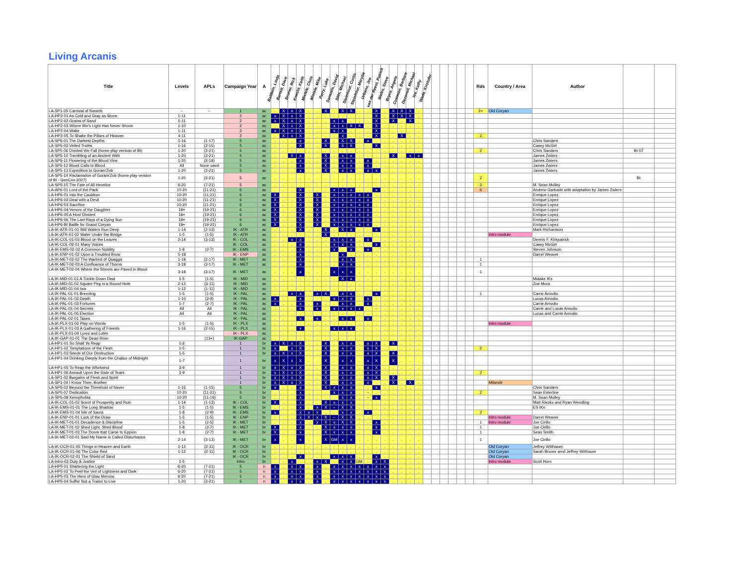Living Arcanis
| Title | Levels | APLs | Campaign Year | A | Baldwin, Linda | Barrett, Dave | Bruner, Rick | Knecht, Keith | Mistele, Chris | Mistele, Mike | Parry, Luke | Samuels, David | Sitts, Michael | Steinhour, Curtis | Steinhour, Marytia | Urbano, Joe | van der Reest, Patrick | Wales, Steve | Bryce, Angela | Cowman, Barbara | Dezonell, Michael | Ice, Kathy | Wade, Kristofer | | | | | | Rds | Country / Area | Author | | |
| --- | --- | --- | --- | --- | --- | --- | --- | --- | --- | --- | --- | --- | --- | --- | --- | --- | --- | --- | --- | --- | --- | --- | --- | --- | --- | --- | --- | --- | --- | --- | --- | --- | --- |
| LA-SP1-05 Carnival of Swords | -- | -- | 1 | ac | . | X | x | X | . | . | X | . | X | X | . | . | X | . | X | X | X | . | | | | | | | 2+ | Old Coryan | | | |
| LA-HP2-01 As Cold and Gray as Stone | 1-11 | | 2 | ac | x | X | x | X | . | . | . | . | . | . | . | . | X | . | X | X | X | . | | | | | | | | | | | |
| LA-HP2-02 Grains of Sand | 1-11 | | 2 | ac | x | X | x | X | . | . | . | x | x | . | . | . | X | . | X | . | X | . | | | | | | | | | | | |
| LA-HP2-03 Where Illiir's Light Has Never Shone | 1-10 | | 2 | ac | . | X | x | X | . | . | . | x | x | X | X | . | X | . | . | . | . | . | | | | | | | | | | | |
| LA-HP2-04 Wake | 1-11 | | 2 | ac | x | X | x | X | . | . | . | x | x | . | . | . | X | . | . | . | . | . | | | | | | | | | | | |
| LA-HP2-05 To Shake the Pillars of Heaven | 4-11 | | 2 | ac | . | X | x | X | . | . | . | . | x | . | . | . | X | . | . | X | . | . | | | | | | | 2 | | | | |
| LA-SP5-01 The Darkest Depths | 1-16 | (1-17) | 5 | ac | . | . | . | x | . | . | X | . | X | X | . | x | . | . | . | . | . | . | | | | | | | | | Chris Sanders | | |
| LA-SP5-03 Veiled Truths | 1-16 | (2-15) | 5 | ac | . | . | . | X | . | . | X | . | X | X | . | . | X | . | . | . | . | . | | | | | | | | | Casey McGirt | | |
| LA-SP5-06 Divided We Fall (home play version of BI) | 1-20 | (2-21) | 5 | ac | . | . | - | . | . | . | . | . | . | . | . | . | . | . | . | . | . | . | | | | | | | 2 | | Chris Sanders | BI-07 | |
| LA-SP5-10 Trembling of an Ancient Web | 1-20 | (2-21) | 5 | ac | . | . | X | x | . | . | X | . | x | x | . | . | . | . | X | . | x | x | | | | | | | | | James Zwiers | | |
| LA-SP5-11 Flowering of the Blood Vine | 1-20 | (2-19) | 5 | ac | . | . | . | x | . | . | X | . | x | x | . | x | . | . | . | . | . | . | | | | | | | | | James Zwiers | | |
| LA-SP5-12 Blood Calls to Blood | All | None used | 5 | ac | . | . | . | x | . | . | X | . | x | x | . | x | . | . | . | . | . | . | | | | | | | | | James Zwiers | | |
| LA-SP5-13 Expedition to Goram'Zob | 1-20 | (2-21) | 5 | ac | . | . | . | x | . | . | X | . | x | x | . | x | x | . | . | . | . | . | | | | | | | | | James Zwiers | | |
| LA-SP5-14 Reclamation of Goram'Zob (home play version of BI - GenCon 2007) | 1-20 | (2-21) | 5 | ac | . | . | . | . | . | . | . | . | . | . | . | . | . | . | . | . | . | . | | | | | | | 2 | | | BI | |
| LA-SP5-15 The Fate of All Heretics | 6-20 | (7-21) | 5 | ac | . | . | . | . | . | . | . | . | . | . | . | . | . | . | . | . | . | . | | | | | | | 2 | | M. Sean Molley | | |
| LA-AP6-01 Lord of the Pack | 10-20 | (11-21) | 6 | ac | . | . | . | X | . | . | . | x | x | x | . | . | x | . | . | . | . | . | | | | | | | 6 | | Andrew Garbade with adaptation by James Zwiers | | |
| LA-HP6-01 Into the Cauldron | 10-20 | (11-21) | 6 | ac | X | . | . | X | . | X | . | x | x | x | x | x | . | . | . | . | . | . | | | | | | | | | Enrique Lopez | | |
| LA-HP6-02 Deal with a Devil | 10-20 | (11-21) | 6 | ac | X | . | . | X | . | X | . | x | x | x | x | x | . | . | . | . | . | . | | | | | | | | | Enrique Lopez | | |
| LA-HP6-03 Sacrifice | 10-20 | (11-21) | 6 | ac | X | . | . | X | . | X | . | x | x | x | x | x | . | . | . | . | . | . | | | | | | | | | Enrique Lopez | | |
| LA-HP6-04 Venom of the Daughter | 18+ | (19-21) | 6 | ac | X | . | . | X | . | X | . | x | x | x | x | x | . | . | . | . | . | . | | | | | | | | | Enrique Lopez | | |
| LA-HP6-05 A Host Divided | 18+ | (19-21) | 6 | ac | X | . | . | X | . | X | . | x | x | x | x | x | . | . | . | . | . | . | | | | | | | | | Enrique Lopez | | |
| LA-HP6-06 The Last Rays of a Dying Sun | 18+ | (19-21) | 6 | ac | X | . | . | X | . | X | . | x | x | x | x | x | . | . | . | . | . | . | | | | | | | | | Enrique Lopez | | |
| LA-HP6-BI Battle for Grand Coryan | 18+ | (19-21) | 6 | ac | X | . | . | X | . | X | . | x | x | x | x | x | . | . | . | . | . | . | | | | | | | | | Enrique Lopez | | |
| LA-IK-ATR-01-01 Still Waters Run Deep | 1-14 | (2-13) | IK - ATR | ac | . | . | . | X | . | . | X | . | X | x | . | . | x | . | . | . | . | . | | | | | | | | | Mark Richardson | | |
| LA-IK-ATR-01-02 Water Under the Bridge | 1-5 | (1-5) | IK - ATR | ac | . | . | . | . | . | . | X | . | . | . | . | . | . | . | . | . | . | . | | | | | | | | Intro module | | | |
| LA-IK-COL-01-03 Blood on the Leaves | 2-14 | (3-13) | IK - COL | ac | . | . | x | x | . | . | . | x | x | x | . | x | . | . | . | . | . | . | | | | | | | | | Dennis F. Kirkpatrick | | |
| LA-IK-COL-02-01 Many Voices | | | IK - COL | ac | . | . | . | x | . | . | . | x | x | x | . | . | x | . | . | . | . | . | | | | | | | | | Casey McGirt | | |
| LA-IK-EMS-02-02 A Common Nobility | 1-8 | (2-7) | IK - EMS | ac | . | . | . | x | . | . | . | x | . | x | . | x | . | . | . | . | . | . | | | | | | | | | Steven Johnson | | |
| LA-IK-ENP-01-02 Upon a Troubled Brow | 5-18 | | IK - ENP | ac | . | . | . | x | . | . | . | . | x | . | . | . | . | . | . | . | . | . | | | | | | | | | Darrel Weaver | | |
| LA-IK-MET-02-02 The Warlord of Quagga | 1-18 | (2-17) | IK - MET | ac | . | . | . | x | . | . | . | . | x | x | . | . | . | . | . | . | . | . | | | | | | | 1 | | | | |
| LA-IK-MET-02-03 A Confluence of Thorns | 3-18 | (3-17) | IK - MET | ac | . | . | . | x | . | . | . | . | x | x | . | . | . | . | . | . | . | . | | | | | | | 1 | | | | |
| LA-IK-MET-02-04 Where the Streets are Paved in Blood | 3-18 | (3-17) | IK - MET | ac | . | . | . | x | . | . | . | x | x | x | . | . | . | . | . | . | . | . | | | | | | | 1 | | | | |
| LA-IK-MID-01-01 A Trickle Down Deal | 1-5 | (1-5) | IK - MID | ac | . | . | . | . | . | . | . | . | X | x | . | . | . | . | . | . | . | . | | | | | | | | | Midake IKs | | |
| LA-IK-MID-01-02 Square Peg in a Round Hole | 2-12 | (3-11) | IK - MID | ac | . | . | . | . | . | . | . | . | . | . | . | . | . | . | . | . | . | . | | | | | | | | | Zoe Mora | | |
| LA-IK-MID-01-04 Iwa | 1-12 | (1-11) | IK - MID | ac | . | . | . | . | . | . | . | . | . | . | . | . | . | . | . | . | . | . | | | | | | | | | | | |
| LA-IK-PAL-01-01 Breeding | 1-5 | (1-5) | IK - PAL | ac | . | . | x | x | . | x | X | . | x | x | . | . | x | . | . | . | . | . | | | | | | | 1 | | Carrie Amodio | | |
| LA-IK-PAL-01-02 Death | 1-10 | (2-9) | IK - PAL | ac | x | . | . | x | . | . | . | x | x | x | . | x | . | . | . | . | . | . | | | | | | | | | Lucas Amodio | | |
| LA-IK-PAL-01-03 Fortunes | 1-7 | (2-7) | IK - PAL | ac | x | . | . | x | . | x | . | . | x | x | . | x | . | . | . | . | . | . | | | | | | | | | Carrie Amodio | | |
| LA-IK-PAL-01-04 Secrets | All | All | IK - PAL | ac | . | . | . | x | . | x | . | x | x | x | x | . | -- | . | . | . | . | . | | | | | | | | | Carrie and Lucas Amodio | | |
| LA-IK-PAL-01-05 Election | All | All | IK - PAL | ac | . | . | . | . | . | . | . | . | . | . | . | . | . | . | . | . | . | . | | | | | | | | | Lucas and Carrie Amodio | | |
| LA-IK-PAL-02-01 Taxes | | | IK - PAL | ac | . | . | . | x | . | x | . | . | x | x | . | x | . | . | . | . | . | . | | | | | | | | | | | |
| LA-IK-PLX-01-02 Play on Words | 1-5 | (1-5) | IK - PLX | ac | . | . | . | . | . | . | . | . | . | . | . | . | . | . | . | . | . | . | | | | | | | | Intro module | | | |
| LA-IK-PLX-01-03 A Gathering of Friends | 1-16 | (2-15) | IK - PLX | ac | . | . | . | x | . | . | . | x | x | x | . | . | . | . | . | . | . | . | | | | | | | | | | | |
| LA-IK-PLX-01-04 Lyres and Lutes | | | IK - PLX | ac | . | . | . | . | . | . | . | . | . | . | . | . | . | . | . | . | . | . | | | | | | | | | | | |
| LA-IK-GAP-01-01 The Dead River | | (13+) | IK-GAP | ac | . | . | . | . | . | . | . | . | . | . | . | . | . | . | . | . | . | . | | | | | | | | | | | |
| LA-HP1-01 So Shall Ye Reap | 1-2 | | 1 | br | x | X | x | X | . | . | X | . | x | x | . | x | X | . | X | . | . | . | | | | | | | | | | | |
| LA-HP1-02 Temptations of the Flesh | 1-5 | | 1 | br | x | . | x | X | . | . | X | . | x | x | . | x | X | . | . | . | . | . | | | | | | | 2 | | | | |
| LA-HP1-03 Seeds of Our Destruction | 1-5 | | 1 | br | x | X | x | X | . | . | X | . | x | x | . | x | X | . | X | . | . | . | | | | | | | | | | | |
| LA-HP1-04 Drinking Deeply from the Chalice of Midnight | 1-7 | | 1 | br | x | X | x | X | . | . | X | . | x | x | . | x | X | . | X | . | . | . | | | | | | | | | | | |
| LA-HP1-05 To Reap the Whirlwind | 3-9 | | 1 | br | x | X | x | X | . | . | X | . | x | x | . | x | X | . | . | . | . | . | | | | | | | | | | | |
| LA-HP1-06 Assault Upon the Gate of Tears | 3-9 | | 1 | br | x | X | x | X | . | . | X | . | x | x | . | x | X | . | . | . | . | . | | | | | | | 2 | | | | |
| LA-SP1-02 Bargains of Flesh and Spirit | | | 1 | br | x | X | x | X | . | . | X | . | x | x | . | x | X | . | X | . | . | . | | | | | | | | | | | |
| LA-SP1-04 I Know Thee, Brother | | | 1 | br | x | X | x | X | . | . | X | . | x | x | . | x | . | . | X | . | X | . | | | | | | | | Milandir | | | |
| LA-SP5-02 Beyond the Threshold of Never | 1-16 | (1-15) | 5 | br | x | . | . | x | . | . | X | x | x | x | . | . | x | . | . | . | . | . | | | | | | | | | Chris Sanders | | |
| LA-SP5-07 Dedication | 10-20 | (11-21) | 5 | br | . | . | . | x | . | . | . | x | x | x | . | -- | . | . | . | . | . | . | | | | | | | 2 | | Sean Esterline | | |
| LA-SP5-08 Xenophobia | 10-20 | (11-19) | 5 | br | . | . | . | x | . | . | . | . | x | x | . | -- | x | . | . | . | . | . | | | | | | | | | M. Sean Molley | | |
| LA-IK-COL-01-02 Scent of Prosperity and Ruin | 1-14 | (1-13) | IK - COL | br | X | . | . | x | . | . | X | x | x | x | . | . | . | . | . | . | . | . | | | | | | | | | Matt Rieckx and Ryan Wendling | | |
| LA-IK-EMS-01-01 The Long Shadow | 1-5 | (1-5) | IK - EMS | br | . | . | . | x | . | x | X | -- | X | X | . | . | . | . | . | . | . | . | | | | | | | | | ES IKs | | |
| LA-IK-EMS-01-04 Isle of Saura | 1-8 | (2-9) | IK - EMS | br | x | . | . | x | x | x | . | . | x | x | . | x | . | . | . | . | . | . | | | | | | | 2 | | | | |
| LA-IK-ENP-01-01 Luck of the Draw | 1-5 | (1-5) | IK - ENP | br | . | . | . | x | X | x | X | -- | X | X | . | . | . | . | . | . | . | . | | | | | | | | Intro module | Darrel Weaver | | |
| LA-IK-MET-01-01 Decadence & Discipline | 1-5 | (2-5) | IK - MET | br | . | . | . | x | . | x | X | x | X | X | . | . | x | . | . | . | . | . | | | | | | | 1 | Intro module | Joe Cirillo | | |
| LA-IK-MET-01-02 Shed Light, Shed Blood | 1-8 | (2-7) | IK - MET | br | X | . | . | x | . | . | X | x | x | x | . | . | x | . | . | . | . | . | | | | | | | 1 | | Joe Cirillo | | |
| LA-IK-MET-01-03 The Doom that Came to Eppion | 1-8 | (2-7) | IK - MET | br | X | . | . | x | . | . | X | x | x | x | . | . | x | . | . | . | . | . | | | | | | | 1 | | Sean Smith | | |
| LA-IK-MET-02-01 Said My Name is Called Disturbance | 2-14 | (3-13) | IK - MET | br | x | . | . | x | . | . | X | GM | x | x | . | . | . | . | . | . | . | . | | | | | | | 1 | | Joe Cirillo | | |
| LA-IK-OCR-01-05 Things in Heaven and Earth | 1-12 | (2-11) | IK - OCR | br | . | . | . | . | . | . | . | . | . | . | . | . | . | . | . | . | . | . | | | | | | | | Old Coryan | Jeffrey Witthauer | | |
| LA-IK-OCR-01-06 The Color Red | 1-12 | (2-11) | IK - OCR | br | . | . | . | . | . | . | . | . | . | . | . | . | . | . | . | . | . | . | | | | | | | | Old Coryan | Sarah Bruner amd Jeffrey Witthauer | | |
| LA-IK-OCR-02-01 The Shield of Sand | | | IK - OCR | br | . | . | . | x | . | . | . | x | x | x | . | . | x | . | . | . | . | . | | | | | | | | Old Coryan | | | |
| LA-Intro-03 Duty & Justice | 1-5 | | Intro | br | . | . | x | . | . | x | X | . | x | x | GM | . | x | X | . | . | . | . | | | | | | | | Intro module | Scott Horn | | |
| LA-HP5-01 Shattering the Light | 6-20 | (7-21) | 5 | n | x | . | x | x | . | x | . | x | x | x | x | x | x | x | . | . | . | . | | | | | | | | | | | |
| LA-HP5-02 To Peel the Veil of Lightness and Dark | 6-20 | (7-21) | 5 | n | x | . | x | x | . | x | . | x | x | x | x | x | x | x | . | . | . | . | | | | | | | | | | | |
| LA-HP5-03 The Hero of Glau Merrow | 6-20 | (7-21) | 5 | n | x | . | x | x | . | x | . | x | x | x | x | x | x | x | . | . | . | . | | | | | | | | | | | |
| LA-HP5-04 Suffer Not a Traitor to Live | 1-20 | (2-21) | 5 | n | x | . | x | x | . | x | . | x | x | x | x | x | x | x | . | . | . | . | | | | | | | | | | | |